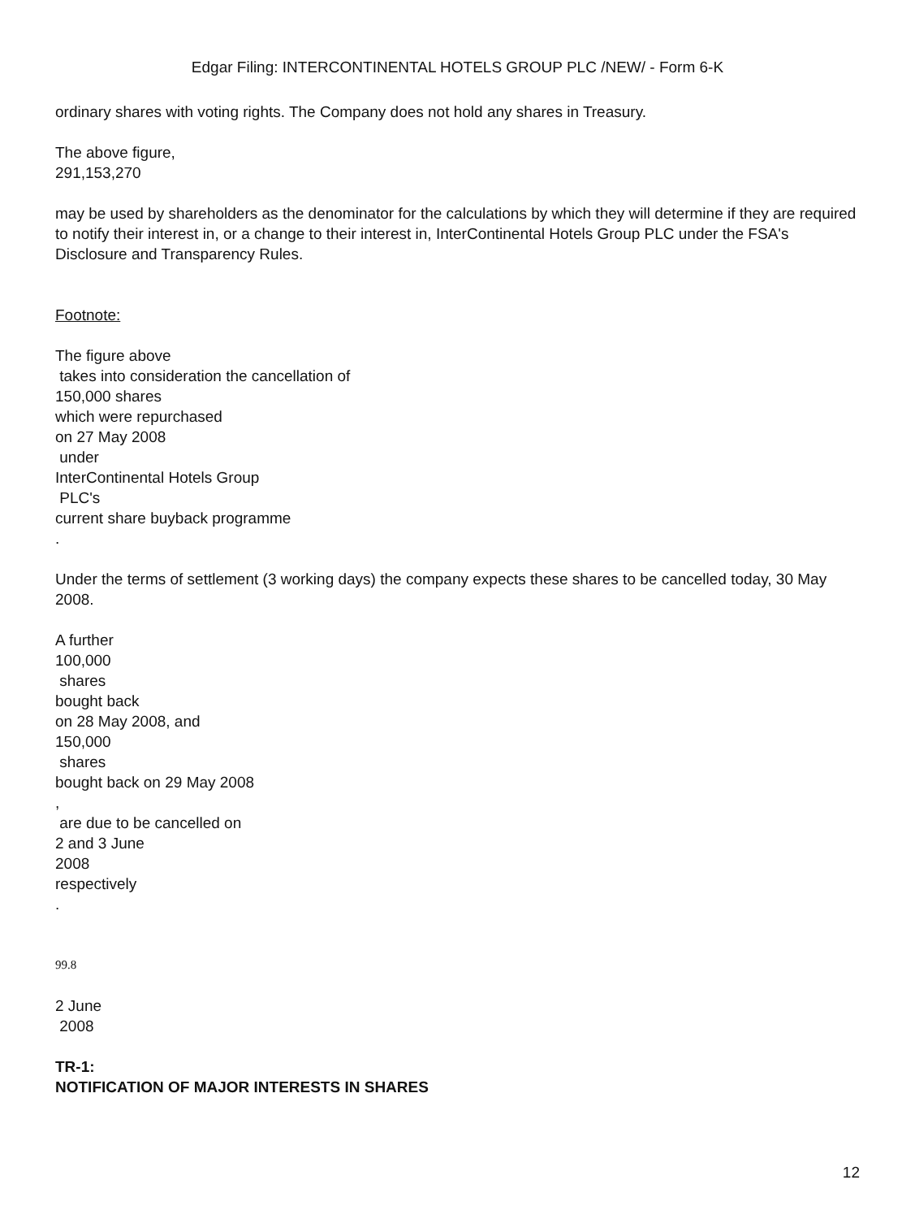Edgar Filing: INTERCONTINENTAL HOTELS GROUP PLC /NEW/ - Form 6-K
ordinary shares with voting rights. The Company does not hold any shares in Treasury.
The above figure,
291,153,270
may be used by shareholders as the denominator for the calculations by which they will determine if they are required to notify their interest in, or a change to their interest in, InterContinental Hotels Group PLC under the FSA's Disclosure and Transparency Rules.
Footnote:
The figure above
takes into consideration the cancellation of
150,000 shares
which were repurchased
on 27 May 2008
under
InterContinental Hotels Group
PLC's
current share buyback programme
.
Under the terms of settlement (3 working days) the company expects these shares to be cancelled today, 30 May 2008.
A further
100,000
shares
bought back
on 28 May 2008, and
150,000
shares
bought back on 29 May 2008
,
are due to be cancelled on
2 and 3 June
2008
respectively
.
99.8
2 June
2008
TR-1:
NOTIFICATION OF MAJOR INTERESTS IN SHARES
12